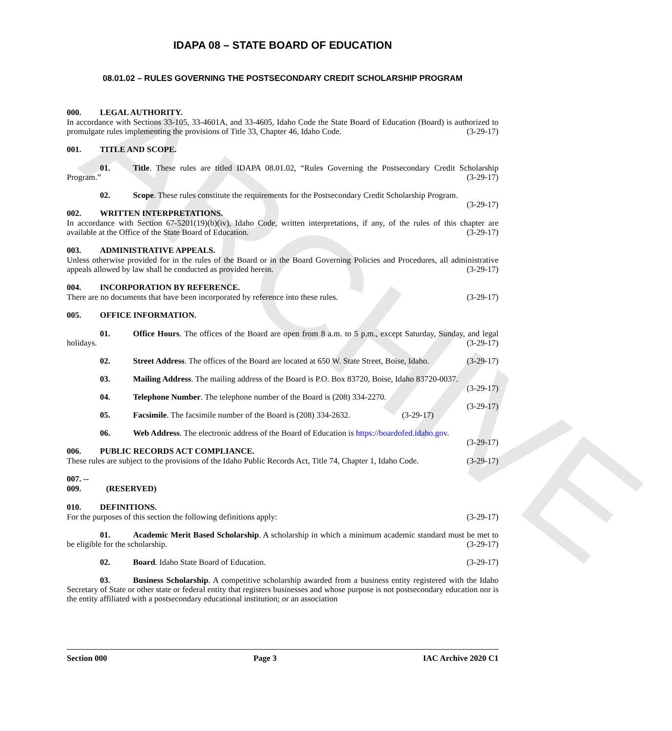ARCHIVE
IDAPA 08 – STATE BOARD OF EDUCATION
08.01.02 – RULES GOVERNING THE POSTSECONDARY CREDIT SCHOLARSHIP PROGRAM
000. LEGAL AUTHORITY.
In accordance with Sections 33-105, 33-4601A, and 33-4605, Idaho Code the State Board of Education (Board) is authorized to promulgate rules implementing the provisions of Title 33, Chapter 46, Idaho Code. (3-29-17)
001. TITLE AND SCOPE.
01. Title. These rules are titled IDAPA 08.01.02, “Rules Governing the Postsecondary Credit Scholarship Program.” (3-29-17)
02. Scope. These rules constitute the requirements for the Postsecondary Credit Scholarship Program. (3-29-17)
002. WRITTEN INTERPRETATIONS.
In accordance with Section 67-5201(19)(b)(iv), Idaho Code, written interpretations, if any, of the rules of this chapter are available at the Office of the State Board of Education. (3-29-17)
003. ADMINISTRATIVE APPEALS.
Unless otherwise provided for in the rules of the Board or in the Board Governing Policies and Procedures, all administrative appeals allowed by law shall be conducted as provided herein. (3-29-17)
004. INCORPORATION BY REFERENCE.
There are no documents that have been incorporated by reference into these rules. (3-29-17)
005. OFFICE INFORMATION.
01. Office Hours. The offices of the Board are open from 8 a.m. to 5 p.m., except Saturday, Sunday, and legal holidays. (3-29-17)
02. Street Address. The offices of the Board are located at 650 W. State Street, Boise, Idaho. (3-29-17)
03. Mailing Address. The mailing address of the Board is P.O. Box 83720, Boise, Idaho 83720-0037. (3-29-17)
04. Telephone Number. The telephone number of the Board is (208) 334-2270. (3-29-17)
05. Facsimile. The facsimile number of the Board is (208) 334-2632. (3-29-17)
06. Web Address. The electronic address of the Board of Education is https://boardofed.idaho.gov. (3-29-17)
006. PUBLIC RECORDS ACT COMPLIANCE.
These rules are subject to the provisions of the Idaho Public Records Act, Title 74, Chapter 1, Idaho Code. (3-29-17)
007. -- 009. (RESERVED)
010. DEFINITIONS.
For the purposes of this section the following definitions apply: (3-29-17)
01. Academic Merit Based Scholarship. A scholarship in which a minimum academic standard must be met to be eligible for the scholarship. (3-29-17)
02. Board. Idaho State Board of Education. (3-29-17)
03. Business Scholarship. A competitive scholarship awarded from a business entity registered with the Idaho Secretary of State or other state or federal entity that registers businesses and whose purpose is not postsecondary education nor is the entity affiliated with a postsecondary educational institution; or an association
Section 000 Page 3 IAC Archive 2020 C1